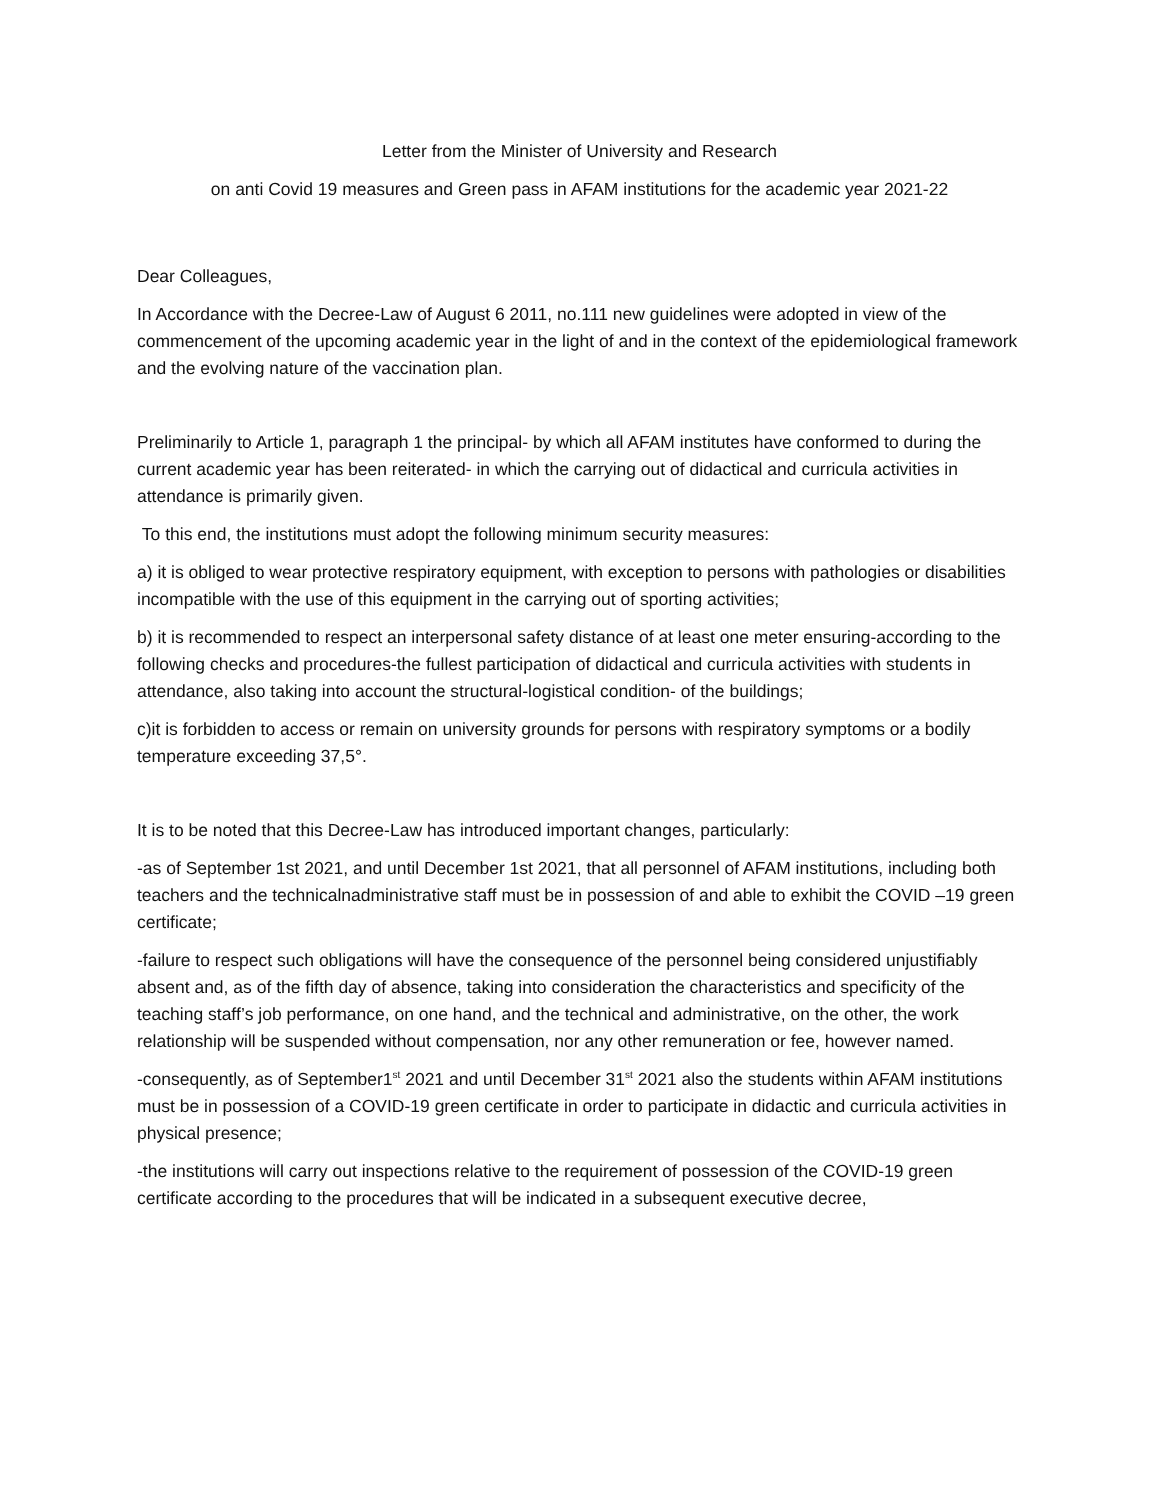Letter from the Minister of University and Research
on anti Covid 19 measures and Green pass in AFAM institutions for the academic year 2021-22
Dear Colleagues,
In Accordance with the Decree-Law of August 6 2011, no.111 new guidelines were adopted in view of the commencement of the upcoming academic year in the light of and in the context of the epidemiological framework and the evolving nature of the vaccination plan.
Preliminarily to Article 1, paragraph 1 the principal- by which all AFAM institutes have conformed to during the current academic year has been reiterated- in which the carrying out of didactical and curricula activities in attendance is primarily given.
To this end, the institutions must adopt the following minimum security measures:
a) it is obliged to wear protective respiratory equipment, with exception to persons with pathologies or disabilities incompatible with the use of this equipment in the carrying out of sporting activities;
b) it is recommended to respect an interpersonal safety distance of at least one meter ensuring-according to the following checks and procedures-the fullest participation of didactical and curricula activities with students in attendance, also taking into account the structural-logistical condition- of the buildings;
c)it is forbidden to access or remain on university grounds for persons with respiratory symptoms or a bodily temperature exceeding 37,5°.
It is to be noted that this Decree-Law has introduced important changes, particularly:
-as of September 1st 2021, and until December 1st 2021, that all personnel of AFAM institutions, including both teachers and the technicalnadministrative staff must be in possession of and able to exhibit the COVID –19 green certificate;
-failure to respect such obligations will have the consequence of the personnel being considered unjustifiably absent and, as of the fifth day of absence, taking into consideration the characteristics and specificity of the teaching staff’s job performance, on one hand, and the technical and administrative, on the other, the work relationship will be suspended without compensation, nor any other remuneration or fee, however named.
-consequently, as of September1<sup>st</sup> 2021 and until December 31<sup>st</sup> 2021 also the students within AFAM institutions must be in possession of a COVID-19 green certificate in order to participate in didactic and curricula activities in physical presence;
-the institutions will carry out inspections relative to the requirement of possession of the COVID-19 green certificate according to the procedures that will be indicated in a subsequent executive decree,